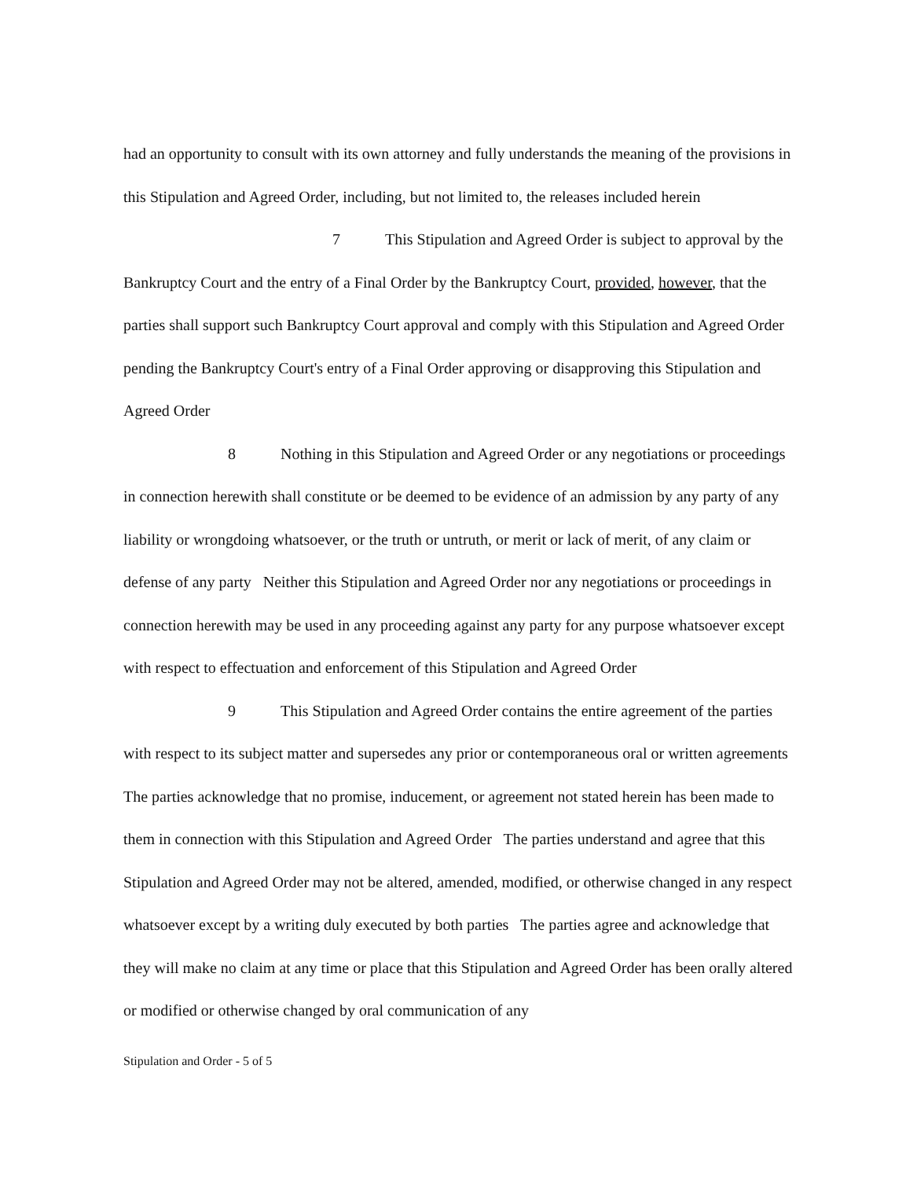had an opportunity to consult with its own attorney and fully understands the meaning of the provisions in this Stipulation and Agreed Order, including, but not limited to, the releases included herein
7 This Stipulation and Agreed Order is subject to approval by the Bankruptcy Court and the entry of a Final Order by the Bankruptcy Court, provided, however, that the parties shall support such Bankruptcy Court approval and comply with this Stipulation and Agreed Order pending the Bankruptcy Court's entry of a Final Order approving or disapproving this Stipulation and Agreed Order
8 Nothing in this Stipulation and Agreed Order or any negotiations or proceedings in connection herewith shall constitute or be deemed to be evidence of an admission by any party of any liability or wrongdoing whatsoever, or the truth or untruth, or merit or lack of merit, of any claim or defense of any party Neither this Stipulation and Agreed Order nor any negotiations or proceedings in connection herewith may be used in any proceeding against any party for any purpose whatsoever except with respect to effectuation and enforcement of this Stipulation and Agreed Order
9 This Stipulation and Agreed Order contains the entire agreement of the parties with respect to its subject matter and supersedes any prior or contemporaneous oral or written agreements The parties acknowledge that no promise, inducement, or agreement not stated herein has been made to them in connection with this Stipulation and Agreed Order The parties understand and agree that this Stipulation and Agreed Order may not be altered, amended, modified, or otherwise changed in any respect whatsoever except by a writing duly executed by both parties The parties agree and acknowledge that they will make no claim at any time or place that this Stipulation and Agreed Order has been orally altered or modified or otherwise changed by oral communication of any
Stipulation and Order - 5 of 5